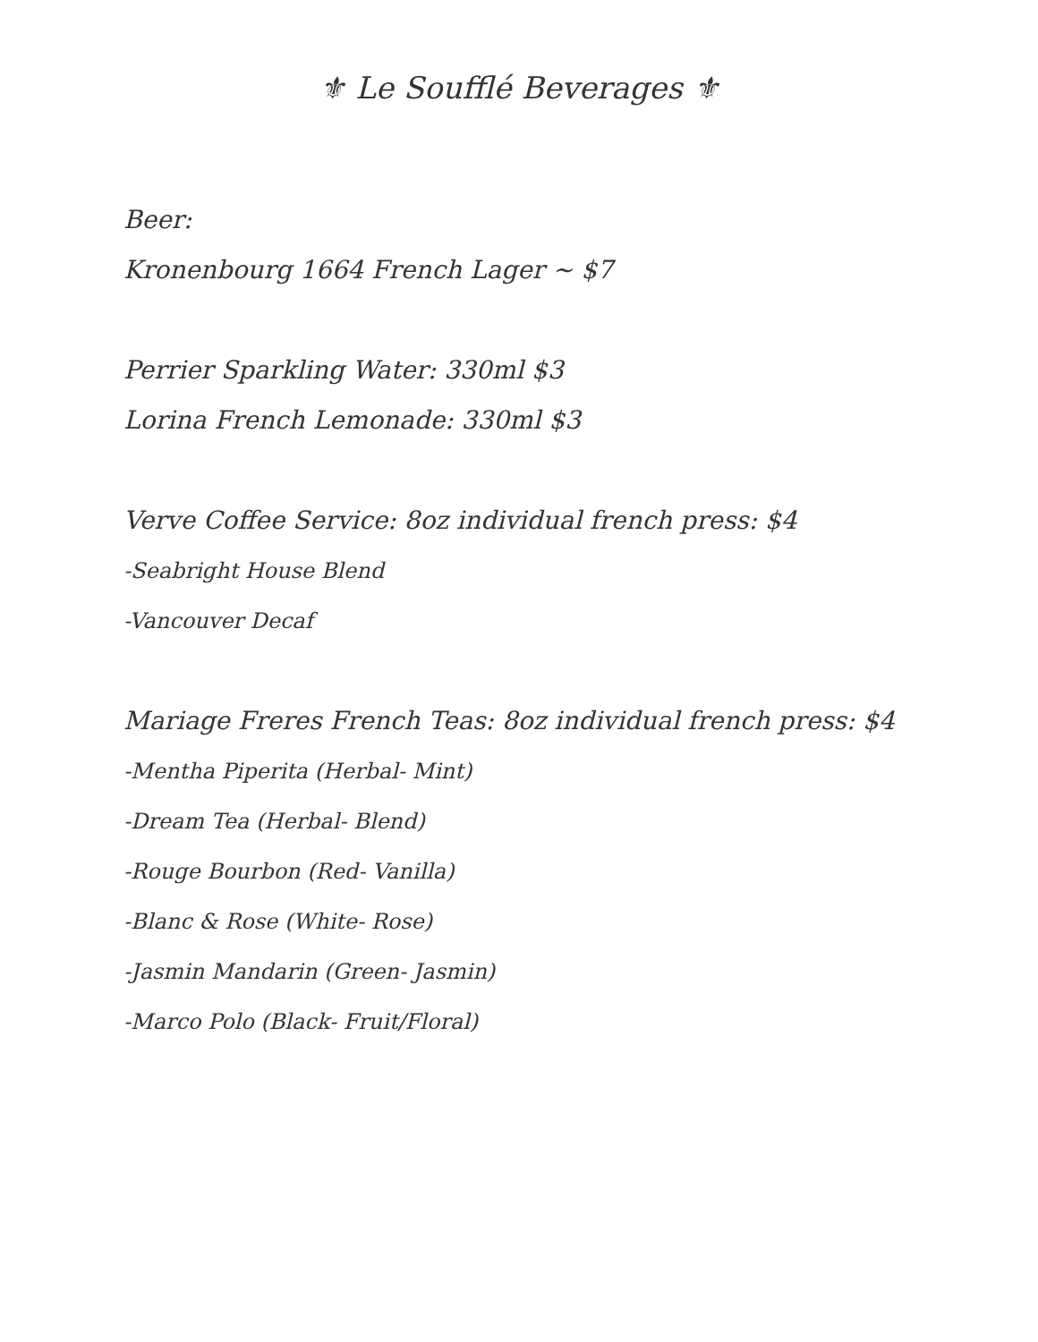⚜ Le Soufflé Beverages ⚜
Beer:
Kronenbourg 1664 French Lager ~ $7
Perrier Sparkling Water: 330ml $3
Lorina French Lemonade: 330ml $3
Verve Coffee Service: 8oz individual french press: $4
-Seabright House Blend
-Vancouver Decaf
Mariage Freres French Teas: 8oz individual french press: $4
-Mentha Piperita (Herbal- Mint)
-Dream Tea (Herbal- Blend)
-Rouge Bourbon (Red- Vanilla)
-Blanc & Rose (White- Rose)
-Jasmin Mandarin (Green- Jasmin)
-Marco Polo (Black- Fruit/Floral)